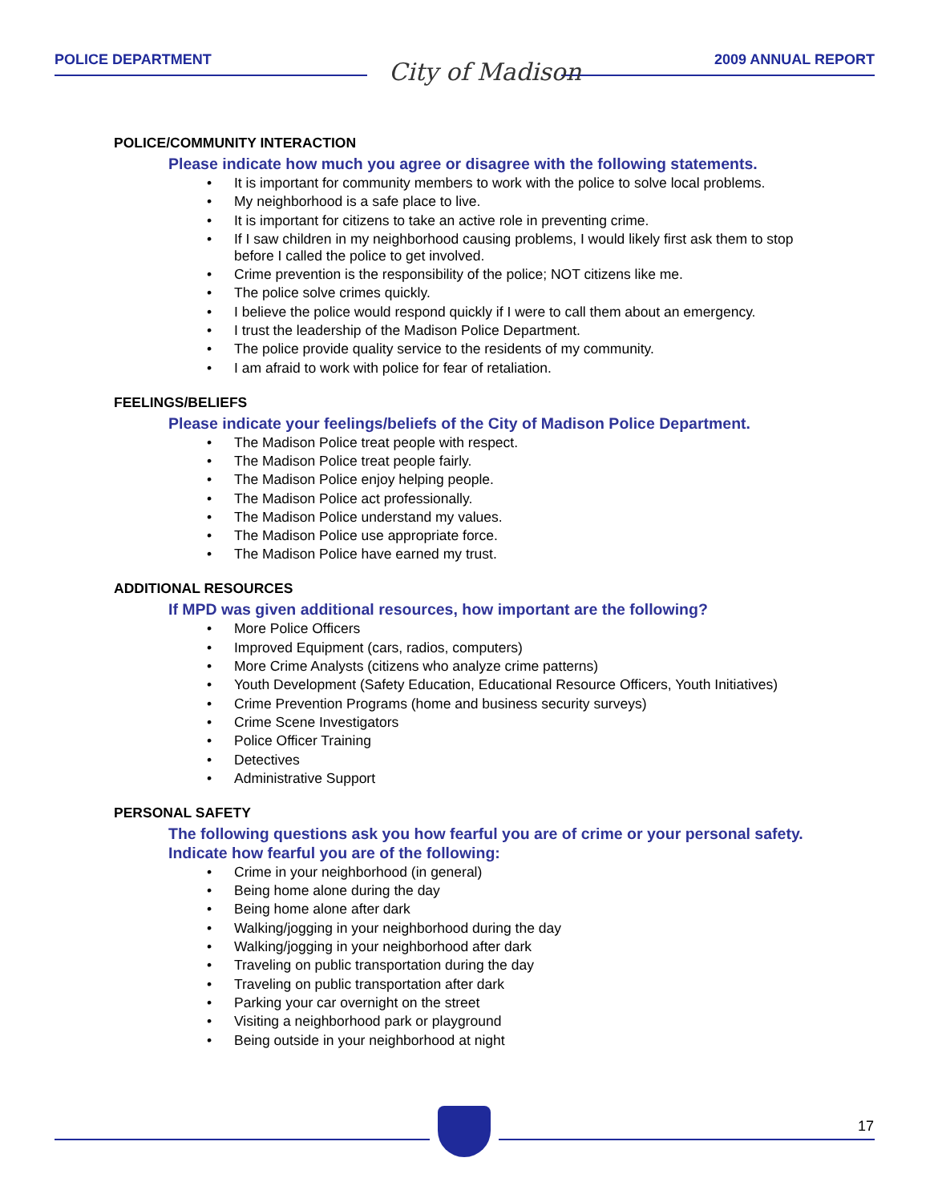POLICE DEPARTMENT 2009 ANNUAL REPORT City of Madison
POLICE/COMMUNITY INTERACTION
Please indicate how much you agree or disagree with the following statements.
• It is important for community members to work with the police to solve local problems.
• My neighborhood is a safe place to live.
• It is important for citizens to take an active role in preventing crime.
• If I saw children in my neighborhood causing problems, I would likely first ask them to stop before I called the police to get involved.
• Crime prevention is the responsibility of the police; NOT citizens like me.
• The police solve crimes quickly.
• I believe the police would respond quickly if I were to call them about an emergency.
• I trust the leadership of the Madison Police Department.
• The police provide quality service to the residents of my community.
• I am afraid to work with police for fear of retaliation.
FEELINGS/BELIEFS
Please indicate your feelings/beliefs of the City of Madison Police Department.
• The Madison Police treat people with respect.
• The Madison Police treat people fairly.
• The Madison Police enjoy helping people.
• The Madison Police act professionally.
• The Madison Police understand my values.
• The Madison Police use appropriate force.
• The Madison Police have earned my trust.
ADDITIONAL RESOURCES
If MPD was given additional resources, how important are the following?
• More Police Officers
• Improved Equipment (cars, radios, computers)
• More Crime Analysts (citizens who analyze crime patterns)
• Youth Development (Safety Education, Educational Resource Officers, Youth Initiatives)
• Crime Prevention Programs (home and business security surveys)
• Crime Scene Investigators
• Police Officer Training
• Detectives
• Administrative Support
PERSONAL SAFETY
The following questions ask you how fearful you are of crime or your personal safety. Indicate how fearful you are of the following:
• Crime in your neighborhood (in general)
• Being home alone during the day
• Being home alone after dark
• Walking/jogging in your neighborhood during the day
• Walking/jogging in your neighborhood after dark
• Traveling on public transportation during the day
• Traveling on public transportation after dark
• Parking your car overnight on the street
• Visiting a neighborhood park or playground
• Being outside in your neighborhood at night
17